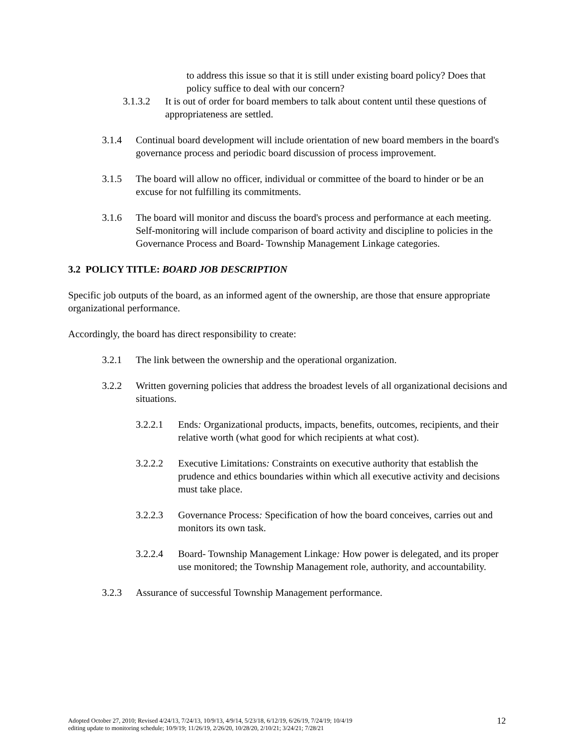to address this issue so that it is still under existing board policy? Does that policy suffice to deal with our concern?
3.1.3.2 It is out of order for board members to talk about content until these questions of appropriateness are settled.
3.1.4 Continual board development will include orientation of new board members in the board's governance process and periodic board discussion of process improvement.
3.1.5 The board will allow no officer, individual or committee of the board to hinder or be an excuse for not fulfilling its commitments.
3.1.6 The board will monitor and discuss the board's process and performance at each meeting. Self-monitoring will include comparison of board activity and discipline to policies in the Governance Process and Board- Township Management Linkage categories.
3.2 POLICY TITLE: BOARD JOB DESCRIPTION
Specific job outputs of the board, as an informed agent of the ownership, are those that ensure appropriate organizational performance.
Accordingly, the board has direct responsibility to create:
3.2.1 The link between the ownership and the operational organization.
3.2.2 Written governing policies that address the broadest levels of all organizational decisions and situations.
3.2.2.1 Ends: Organizational products, impacts, benefits, outcomes, recipients, and their relative worth (what good for which recipients at what cost).
3.2.2.2 Executive Limitations: Constraints on executive authority that establish the prudence and ethics boundaries within which all executive activity and decisions must take place.
3.2.2.3 Governance Process: Specification of how the board conceives, carries out and monitors its own task.
3.2.2.4 Board- Township Management Linkage: How power is delegated, and its proper use monitored; the Township Management role, authority, and accountability.
3.2.3 Assurance of successful Township Management performance.
Adopted October 27, 2010; Revised 4/24/13, 7/24/13, 10/9/13, 4/9/14, 5/23/18, 6/12/19, 6/26/19, 7/24/19; 10/4/19
editing update to monitoring schedule; 10/9/19; 11/26/19, 2/26/20, 10/28/20, 2/10/21; 3/24/21; 7/28/21 12